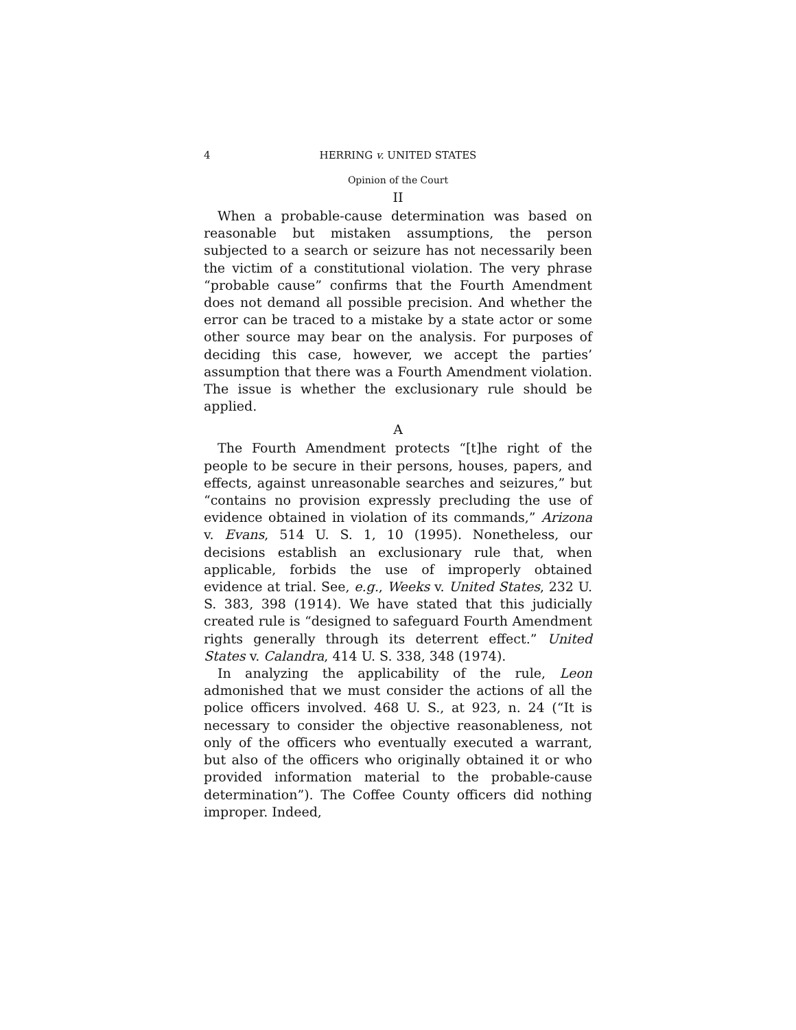4 HERRING v. UNITED STATES
Opinion of the Court
II
When a probable-cause determination was based on reasonable but mistaken assumptions, the person subjected to a search or seizure has not necessarily been the victim of a constitutional violation. The very phrase “probable cause” confirms that the Fourth Amendment does not demand all possible precision. And whether the error can be traced to a mistake by a state actor or some other source may bear on the analysis. For purposes of deciding this case, however, we accept the parties’ assumption that there was a Fourth Amendment violation. The issue is whether the exclusionary rule should be applied.
A
The Fourth Amendment protects “[t]he right of the people to be secure in their persons, houses, papers, and effects, against unreasonable searches and seizures,” but “contains no provision expressly precluding the use of evidence obtained in violation of its commands,” Arizona v. Evans, 514 U. S. 1, 10 (1995). Nonetheless, our decisions establish an exclusionary rule that, when applicable, forbids the use of improperly obtained evidence at trial. See, e.g., Weeks v. United States, 232 U. S. 383, 398 (1914). We have stated that this judicially created rule is “designed to safeguard Fourth Amendment rights generally through its deterrent effect.” United States v. Calandra, 414 U. S. 338, 348 (1974).
In analyzing the applicability of the rule, Leon admonished that we must consider the actions of all the police officers involved. 468 U. S., at 923, n. 24 (“It is necessary to consider the objective reasonableness, not only of the officers who eventually executed a warrant, but also of the officers who originally obtained it or who provided information material to the probable-cause determination”). The Coffee County officers did nothing improper. Indeed,